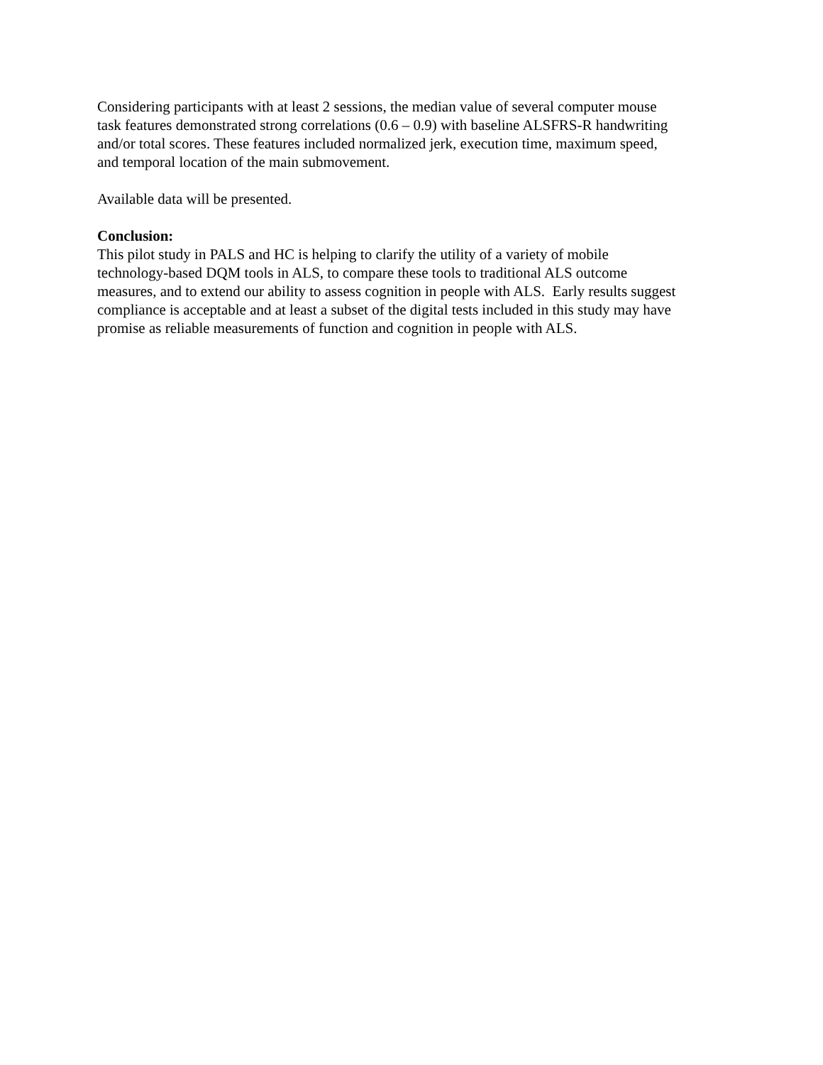Considering participants with at least 2 sessions, the median value of several computer mouse
task features demonstrated strong correlations (0.6 – 0.9) with baseline ALSFRS-R handwriting
and/or total scores. These features included normalized jerk, execution time, maximum speed,
and temporal location of the main submovement.
Available data will be presented.
Conclusion:
This pilot study in PALS and HC is helping to clarify the utility of a variety of mobile
technology-based DQM tools in ALS, to compare these tools to traditional ALS outcome
measures, and to extend our ability to assess cognition in people with ALS. Early results suggest
compliance is acceptable and at least a subset of the digital tests included in this study may have
promise as reliable measurements of function and cognition in people with ALS.